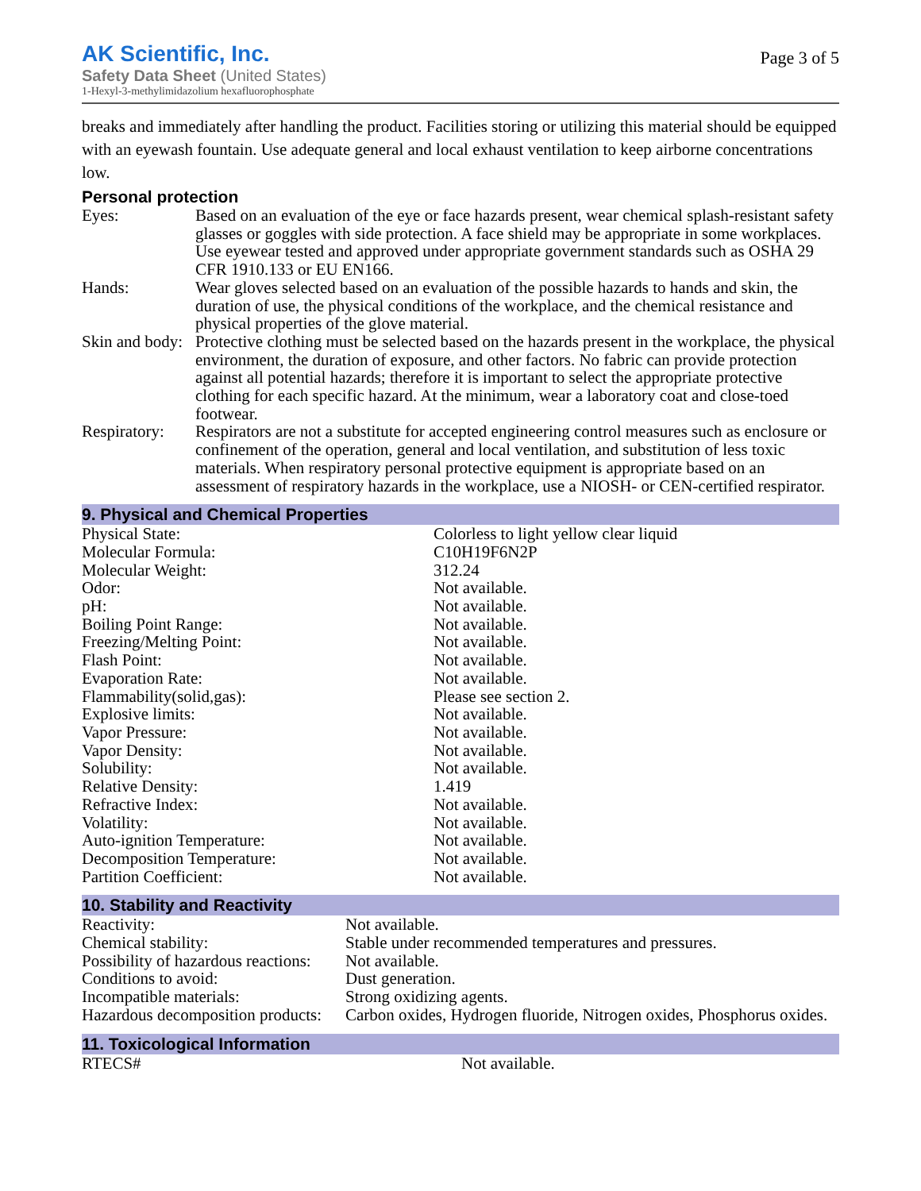AK Scientific, Inc.
Safety Data Sheet (United States)
1-Hexyl-3-methylimidazolium hexafluorophosphate
Page 3 of 5
breaks and immediately after handling the product. Facilities storing or utilizing this material should be equipped with an eyewash fountain. Use adequate general and local exhaust ventilation to keep airborne concentrations low.
Personal protection
| Eyes: | Based on an evaluation of the eye or face hazards present, wear chemical splash-resistant safety glasses or goggles with side protection. A face shield may be appropriate in some workplaces. Use eyewear tested and approved under appropriate government standards such as OSHA 29 CFR 1910.133 or EU EN166. |
| Hands: | Wear gloves selected based on an evaluation of the possible hazards to hands and skin, the duration of use, the physical conditions of the workplace, and the chemical resistance and physical properties of the glove material. |
| Skin and body: | Protective clothing must be selected based on the hazards present in the workplace, the physical environment, the duration of exposure, and other factors. No fabric can provide protection against all potential hazards; therefore it is important to select the appropriate protective clothing for each specific hazard. At the minimum, wear a laboratory coat and close-toed footwear. |
| Respiratory: | Respirators are not a substitute for accepted engineering control measures such as enclosure or confinement of the operation, general and local ventilation, and substitution of less toxic materials. When respiratory personal protective equipment is appropriate based on an assessment of respiratory hazards in the workplace, use a NIOSH- or CEN-certified respirator. |
9. Physical and Chemical Properties
| Physical State: | Colorless to light yellow clear liquid |
| Molecular Formula: | C10H19F6N2P |
| Molecular Weight: | 312.24 |
| Odor: | Not available. |
| pH: | Not available. |
| Boiling Point Range: | Not available. |
| Freezing/Melting Point: | Not available. |
| Flash Point: | Not available. |
| Evaporation Rate: | Not available. |
| Flammability(solid,gas): | Please see section 2. |
| Explosive limits: | Not available. |
| Vapor Pressure: | Not available. |
| Vapor Density: | Not available. |
| Solubility: | Not available. |
| Relative Density: | 1.419 |
| Refractive Index: | Not available. |
| Volatility: | Not available. |
| Auto-ignition Temperature: | Not available. |
| Decomposition Temperature: | Not available. |
| Partition Coefficient: | Not available. |
10. Stability and Reactivity
| Reactivity: | Not available. |
| Chemical stability: | Stable under recommended temperatures and pressures. |
| Possibility of hazardous reactions: | Not available. |
| Conditions to avoid: | Dust generation. |
| Incompatible materials: | Strong oxidizing agents. |
| Hazardous decomposition products: | Carbon oxides, Hydrogen fluoride, Nitrogen oxides, Phosphorus oxides. |
11. Toxicological Information
| RTECS# | Not available. |